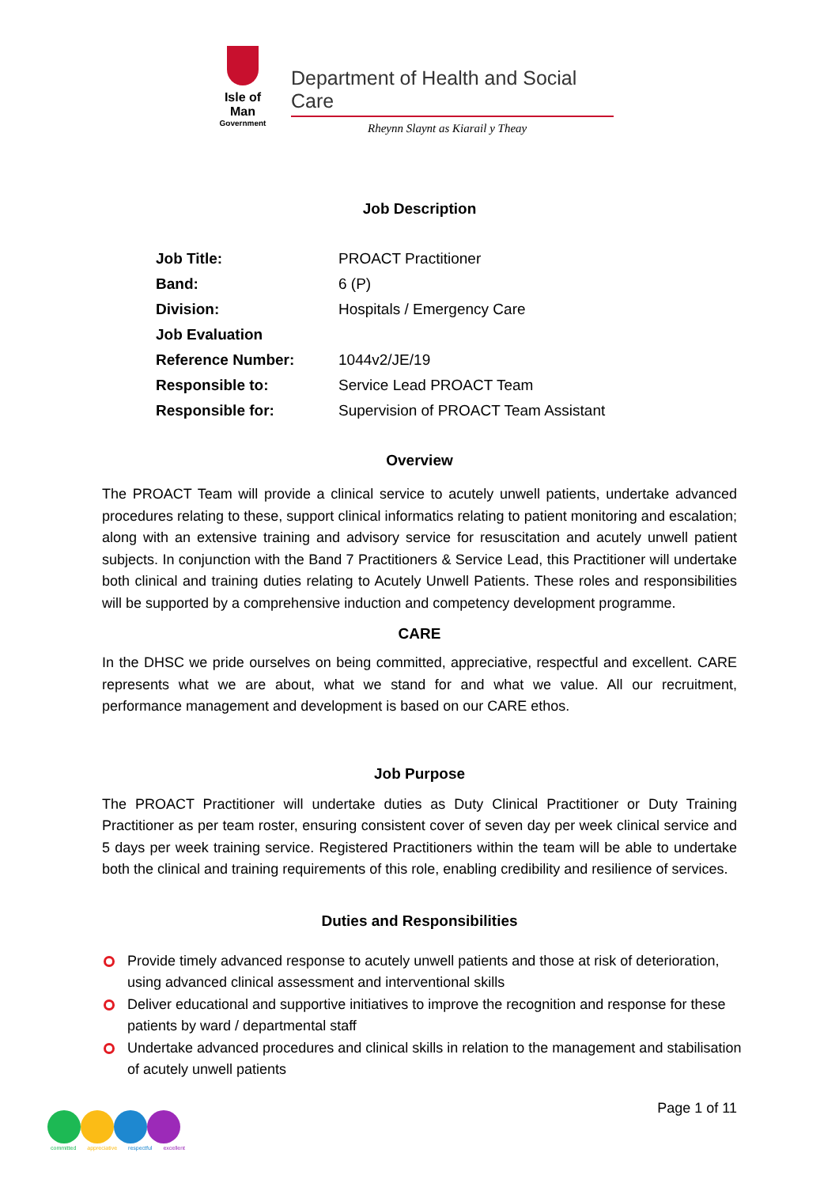Isle of Man
Government
Department of Health and Social Care
Rheynn Slaynt as Kiarail y Theay
Job Description
| Job Title: | PROACT Practitioner |
| Band: | 6 (P) |
| Division: | Hospitals / Emergency Care |
| Job Evaluation | |
| Reference Number: | 1044v2/JE/19 |
| Responsible to: | Service Lead PROACT Team |
| Responsible for: | Supervision of PROACT Team Assistant |
Overview
The PROACT Team will provide a clinical service to acutely unwell patients, undertake advanced procedures relating to these, support clinical informatics relating to patient monitoring and escalation; along with an extensive training and advisory service for resuscitation and acutely unwell patient subjects. In conjunction with the Band 7 Practitioners & Service Lead, this Practitioner will undertake both clinical and training duties relating to Acutely Unwell Patients. These roles and responsibilities will be supported by a comprehensive induction and competency development programme.
CARE
In the DHSC we pride ourselves on being committed, appreciative, respectful and excellent. CARE represents what we are about, what we stand for and what we value. All our recruitment, performance management and development is based on our CARE ethos.
Job Purpose
The PROACT Practitioner will undertake duties as Duty Clinical Practitioner or Duty Training Practitioner as per team roster, ensuring consistent cover of seven day per week clinical service and 5 days per week training service. Registered Practitioners within the team will be able to undertake both the clinical and training requirements of this role, enabling credibility and resilience of services.
Duties and Responsibilities
Provide timely advanced response to acutely unwell patients and those at risk of deterioration, using advanced clinical assessment and interventional skills
Deliver educational and supportive initiatives to improve the recognition and response for these patients by ward / departmental staff
Undertake advanced procedures and clinical skills in relation to the management and stabilisation of acutely unwell patients
committed appreciative respectful excellent
Page 1 of 11